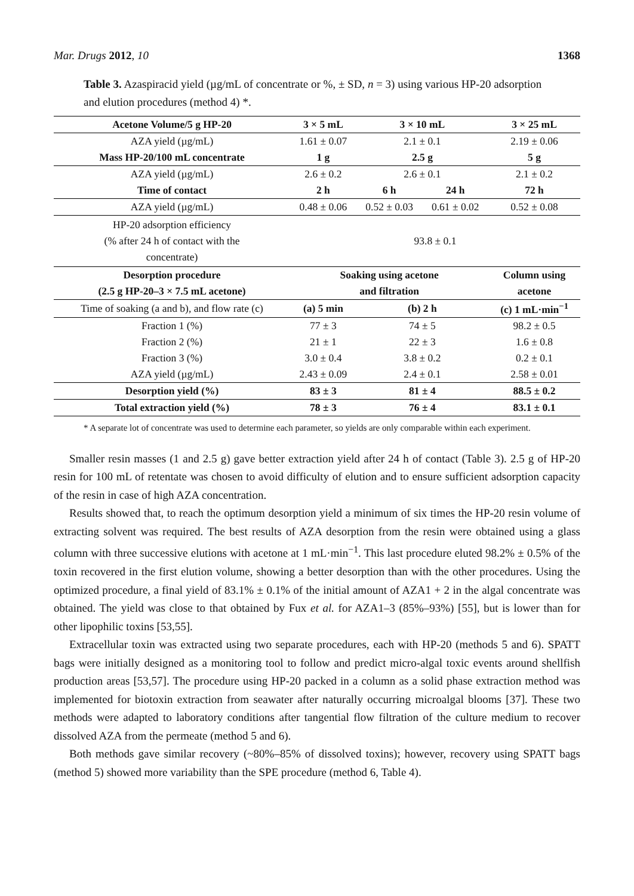Mar. Drugs 2012, 10 1368
Table 3. Azaspiracid yield (µg/mL of concentrate or %, ± SD, n = 3) using various HP-20 adsorption and elution procedures (method 4) *.
| Acetone Volume/5 g HP-20 | 3 × 5 mL | 3 × 10 mL | | 3 × 25 mL |
| --- | --- | --- | --- | --- |
| AZA yield (µg/mL) | 1.61 ± 0.07 | 2.1 ± 0.1 | | 2.19 ± 0.06 |
| Mass HP-20/100 mL concentrate | 1 g | 2.5 g | | 5 g |
| AZA yield (µg/mL) | 2.6 ± 0.2 | 2.6 ± 0.1 | | 2.1 ± 0.2 |
| Time of contact | 2 h | 6 h | 24 h | 72 h |
| AZA yield (µg/mL) | 0.48 ± 0.06 | 0.52 ± 0.03 | 0.61 ± 0.02 | 0.52 ± 0.08 |
| HP-20 adsorption efficiency (% after 24 h of contact with the concentrate) | 93.8 ± 0.1 | | | |
| Desorption procedure | Soaking using acetone | | | Column using |
| (2.5 g HP-20–3 × 7.5 mL acetone) | and filtration | | | acetone |
| Time of soaking (a and b), and flow rate (c) | (a) 5 min | (b) 2 h | | (c) 1 mL·min<sup>−1</sup> |
| Fraction 1 (%) | 77 ± 3 | 74 ± 5 | | 98.2 ± 0.5 |
| Fraction 2 (%) | 21 ± 1 | 22 ± 3 | | 1.6 ± 0.8 |
| Fraction 3 (%) | 3.0 ± 0.4 | 3.8 ± 0.2 | | 0.2 ± 0.1 |
| AZA yield (µg/mL) | 2.43 ± 0.09 | 2.4 ± 0.1 | | 2.58 ± 0.01 |
| Desorption yield (%) | 83 ± 3 | 81 ± 4 | | 88.5 ± 0.2 |
| Total extraction yield (%) | 78 ± 3 | 76 ± 4 | | 83.1 ± 0.1 |
* A separate lot of concentrate was used to determine each parameter, so yields are only comparable within each experiment.
Smaller resin masses (1 and 2.5 g) gave better extraction yield after 24 h of contact (Table 3). 2.5 g of HP-20 resin for 100 mL of retentate was chosen to avoid difficulty of elution and to ensure sufficient adsorption capacity of the resin in case of high AZA concentration.
Results showed that, to reach the optimum desorption yield a minimum of six times the HP-20 resin volume of extracting solvent was required. The best results of AZA desorption from the resin were obtained using a glass column with three successive elutions with acetone at 1 mL·min<sup>−1</sup>. This last procedure eluted 98.2% ± 0.5% of the toxin recovered in the first elution volume, showing a better desorption than with the other procedures. Using the optimized procedure, a final yield of 83.1% ± 0.1% of the initial amount of AZA1 + 2 in the algal concentrate was obtained. The yield was close to that obtained by Fux et al. for AZA1–3 (85%–93%) [55], but is lower than for other lipophilic toxins [53,55].
Extracellular toxin was extracted using two separate procedures, each with HP-20 (methods 5 and 6). SPATT bags were initially designed as a monitoring tool to follow and predict micro-algal toxic events around shellfish production areas [53,57]. The procedure using HP-20 packed in a column as a solid phase extraction method was implemented for biotoxin extraction from seawater after naturally occurring microalgal blooms [37]. These two methods were adapted to laboratory conditions after tangential flow filtration of the culture medium to recover dissolved AZA from the permeate (method 5 and 6).
Both methods gave similar recovery (~80%–85% of dissolved toxins); however, recovery using SPATT bags (method 5) showed more variability than the SPE procedure (method 6, Table 4).